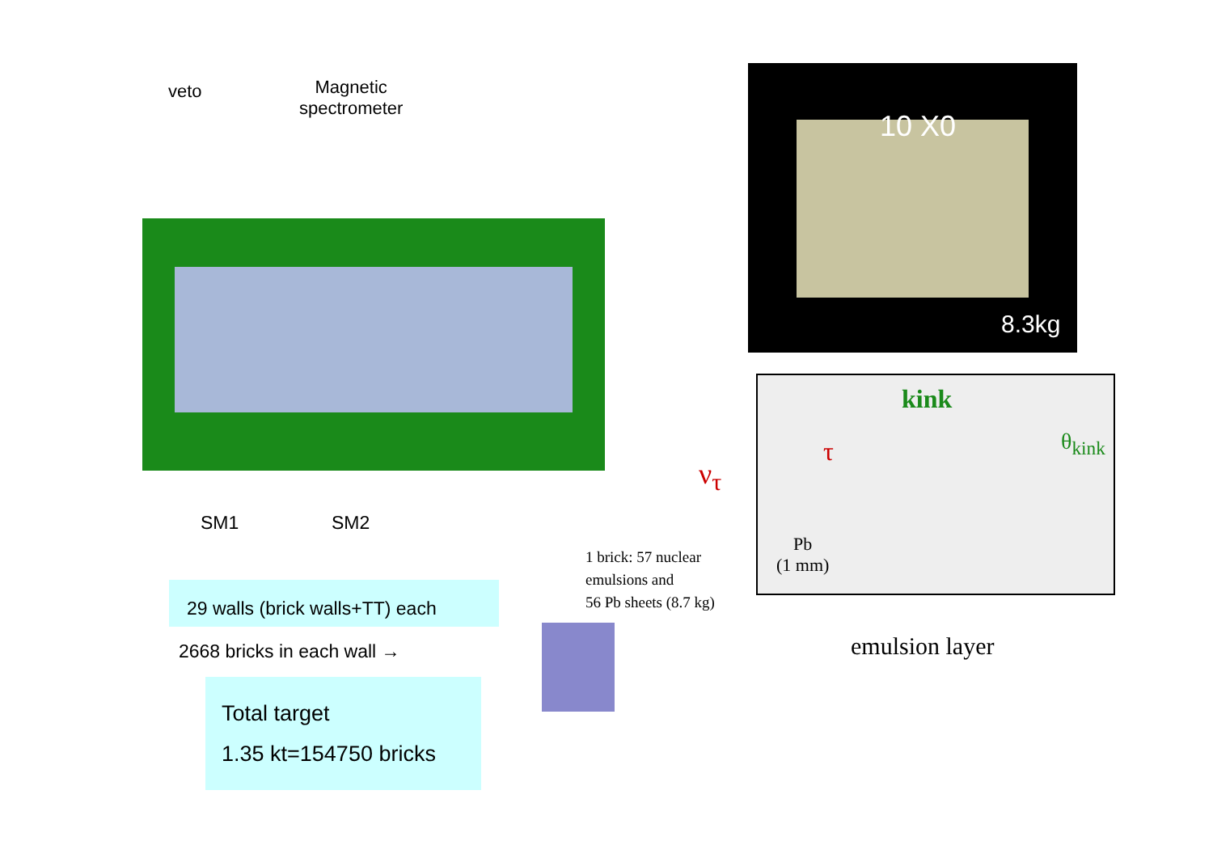veto
Magnetic
spectrometer
10 X0
8.3kg
kink
θ<sub>kink</sub>
τ
ν<sub>τ</sub>
Pb
(1 mm)
emulsion layer
1 brick: 57 nuclear
emulsions and
56 Pb sheets (8.7 kg)
SM1 SM2
29 walls (brick walls+TT) each
2668 bricks in each wall →
Total target
1.35 kt=154750 bricks